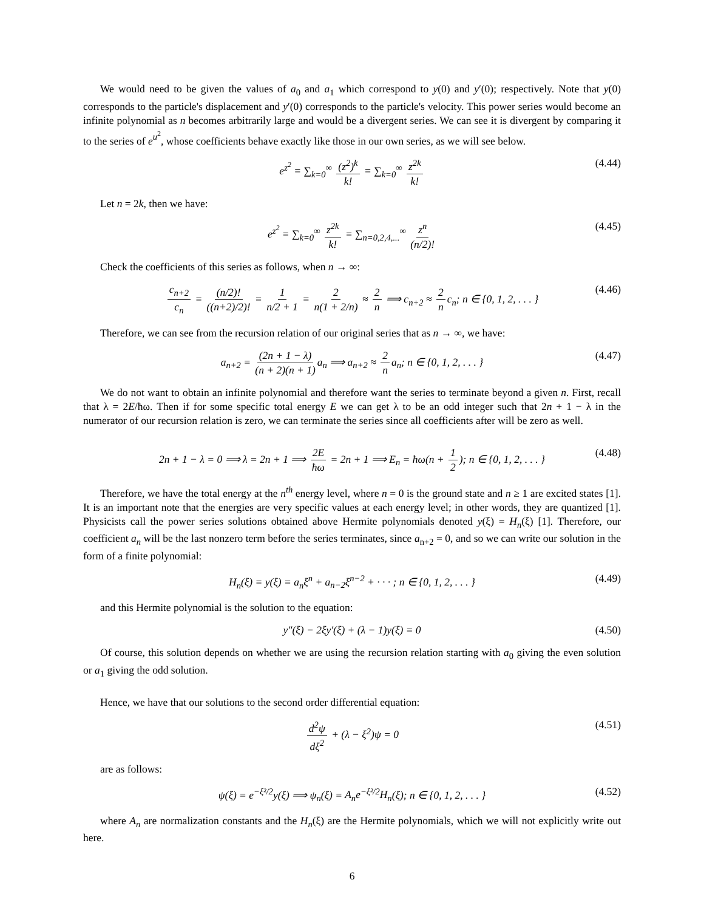We would need to be given the values of a<sub>0</sub> and a<sub>1</sub> which correspond to y(0) and y′(0); respectively. Note that y(0) corresponds to the particle's displacement and y′(0) corresponds to the particle's velocity. This power series would become an infinite polynomial as n becomes arbitrarily large and would be a divergent series. We can see it is divergent by comparing it to the series of e<sup>u<sup>2</sup></sup>, whose coefficients behave exactly like those in our own series, as we will see below.
e<sup>z<sup>2</sup></sup> = ∑<sub>k=0</sub><sup>∞</sup> (z<sup>2</sup>)<sup>k</sup> k! = ∑<sub>k=0</sub><sup>∞</sup> z<sup>2k</sup> k! (4.44)
Let n = 2k, then we have:
e<sup>z<sup>2</sup></sup> = ∑<sub>k=0</sub><sup>∞</sup> z<sup>2k</sup> k! = ∑<sub>n=0,2,4,...</sub><sup>∞</sup> z<sup>n</sup> (n/2)! (4.45)
Check the coefficients of this series as follows, when n → ∞:
c<sub>n+2</sub> c<sub>n</sub> = (n/2)! ((n+2)/2)! = 1 n/2 + 1 = 2 n(1 + 2/n) ≈ 2 n ⟹ c<sub>n+2</sub> ≈ 2 n c<sub>n</sub>; n ∈ {0, 1, 2, . . . } (4.46)
Therefore, we can see from the recursion relation of our original series that as n → ∞, we have:
a<sub>n+2</sub> = (2n + 1 − λ) (n + 2)(n + 1) a<sub>n</sub> ⟹ a<sub>n+2</sub> ≈ 2 n a<sub>n</sub>; n ∈ {0, 1, 2, . . . } (4.47)
We do not want to obtain an infinite polynomial and therefore want the series to terminate beyond a given n. First, recall that λ = 2E/ħω. Then if for some specific total energy E we can get λ to be an odd integer such that 2n + 1 − λ in the numerator of our recursion relation is zero, we can terminate the series since all coefficients after will be zero as well.
2n + 1 − λ = 0 ⟹ λ = 2n + 1 ⟹ 2E ħω = 2n + 1 ⟹ E<sub>n</sub> = ħω(n + 1 2); n ∈ {0, 1, 2, . . . } (4.48)
Therefore, we have the total energy at the n<sup>th</sup> energy level, where n = 0 is the ground state and n ≥ 1 are excited states [1]. It is an important note that the energies are very specific values at each energy level; in other words, they are quantized [1]. Physicists call the power series solutions obtained above Hermite polynomials denoted y(ξ) = H<sub>n</sub>(ξ) [1]. Therefore, our coefficient a<sub>n</sub> will be the last nonzero term before the series terminates, since a<sub>n+2</sub> = 0, and so we can write our solution in the form of a finite polynomial:
H<sub>n</sub>(ξ) = y(ξ) = a<sub>n</sub>ξ<sup>n</sup> + a<sub>n−2</sub>ξ<sup>n−2</sup> + · · · ; n ∈ {0, 1, 2, . . . } (4.49)
and this Hermite polynomial is the solution to the equation:
y″(ξ) − 2ξy′(ξ) + (λ − 1)y(ξ) = 0 (4.50)
Of course, this solution depends on whether we are using the recursion relation starting with a<sub>0</sub> giving the even solution or a<sub>1</sub> giving the odd solution.
Hence, we have that our solutions to the second order differential equation:
d<sup>2</sup>ψ dξ<sup>2</sup> + (λ − ξ<sup>2</sup>)ψ = 0 (4.51)
are as follows:
ψ(ξ) = e<sup>−ξ²/2</sup>y(ξ) ⟹ ψ<sub>n</sub>(ξ) = A<sub>n</sub>e<sup>−ξ²/2</sup>H<sub>n</sub>(ξ); n ∈ {0, 1, 2, . . . } (4.52)
where A<sub>n</sub> are normalization constants and the H<sub>n</sub>(ξ) are the Hermite polynomials, which we will not explicitly write out here.
6